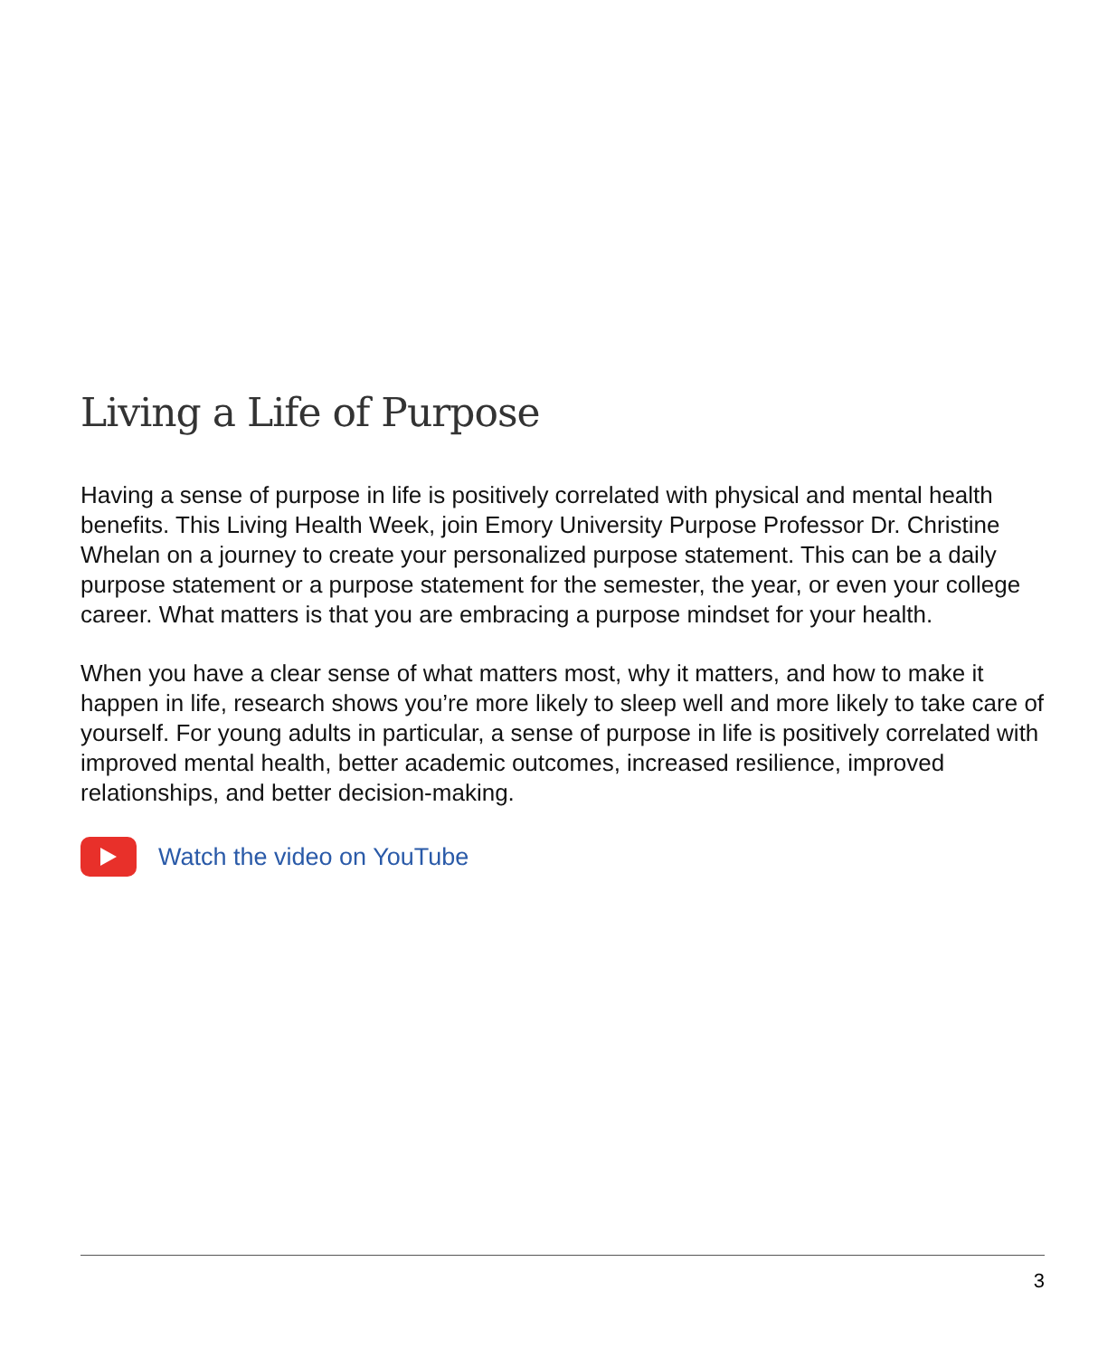Living a Life of Purpose
Having a sense of purpose in life is positively correlated with physical and mental health benefits. This Living Health Week, join Emory University Purpose Professor Dr. Christine Whelan on a journey to create your personalized purpose statement. This can be a daily purpose statement or a purpose statement for the semester, the year, or even your college career. What matters is that you are embracing a purpose mindset for your health.
When you have a clear sense of what matters most, why it matters, and how to make it happen in life, research shows you’re more likely to sleep well and more likely to take care of yourself. For young adults in particular, a sense of purpose in life is positively correlated with improved mental health, better academic outcomes, increased resilience, improved relationships, and better decision-making.
Watch the video on YouTube
3